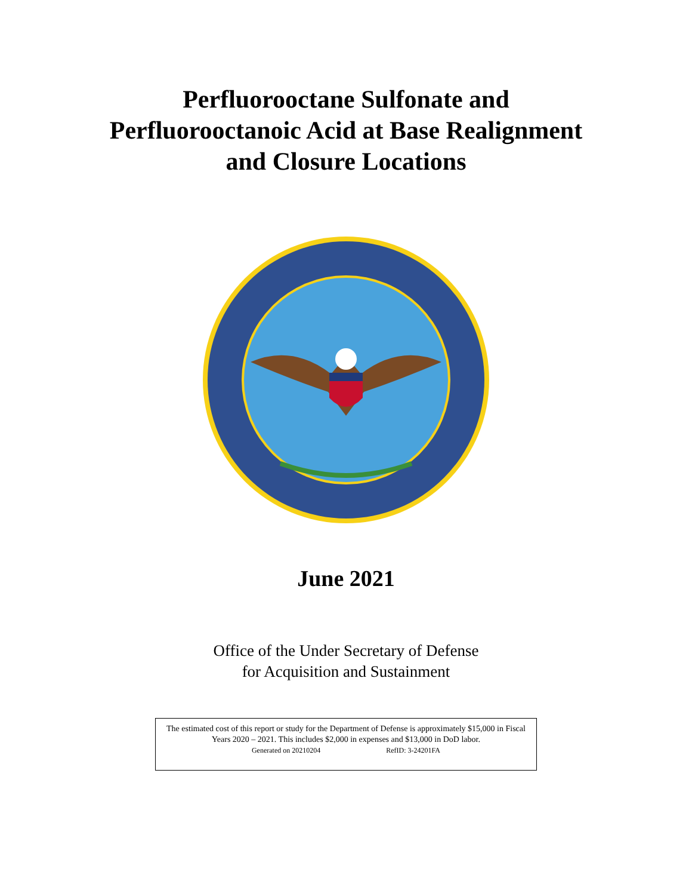Perfluorooctane Sulfonate and
Perfluorooctanoic Acid at Base Realignment
and Closure Locations
June 2021
Office of the Under Secretary of Defense
for Acquisition and Sustainment
The estimated cost of this report or study for the Department of Defense is approximately $15,000 in Fiscal Years 2020 – 2021. This includes $2,000 in expenses and $13,000 in DoD labor.
Generated on 20210204 RefID: 3-24201FA